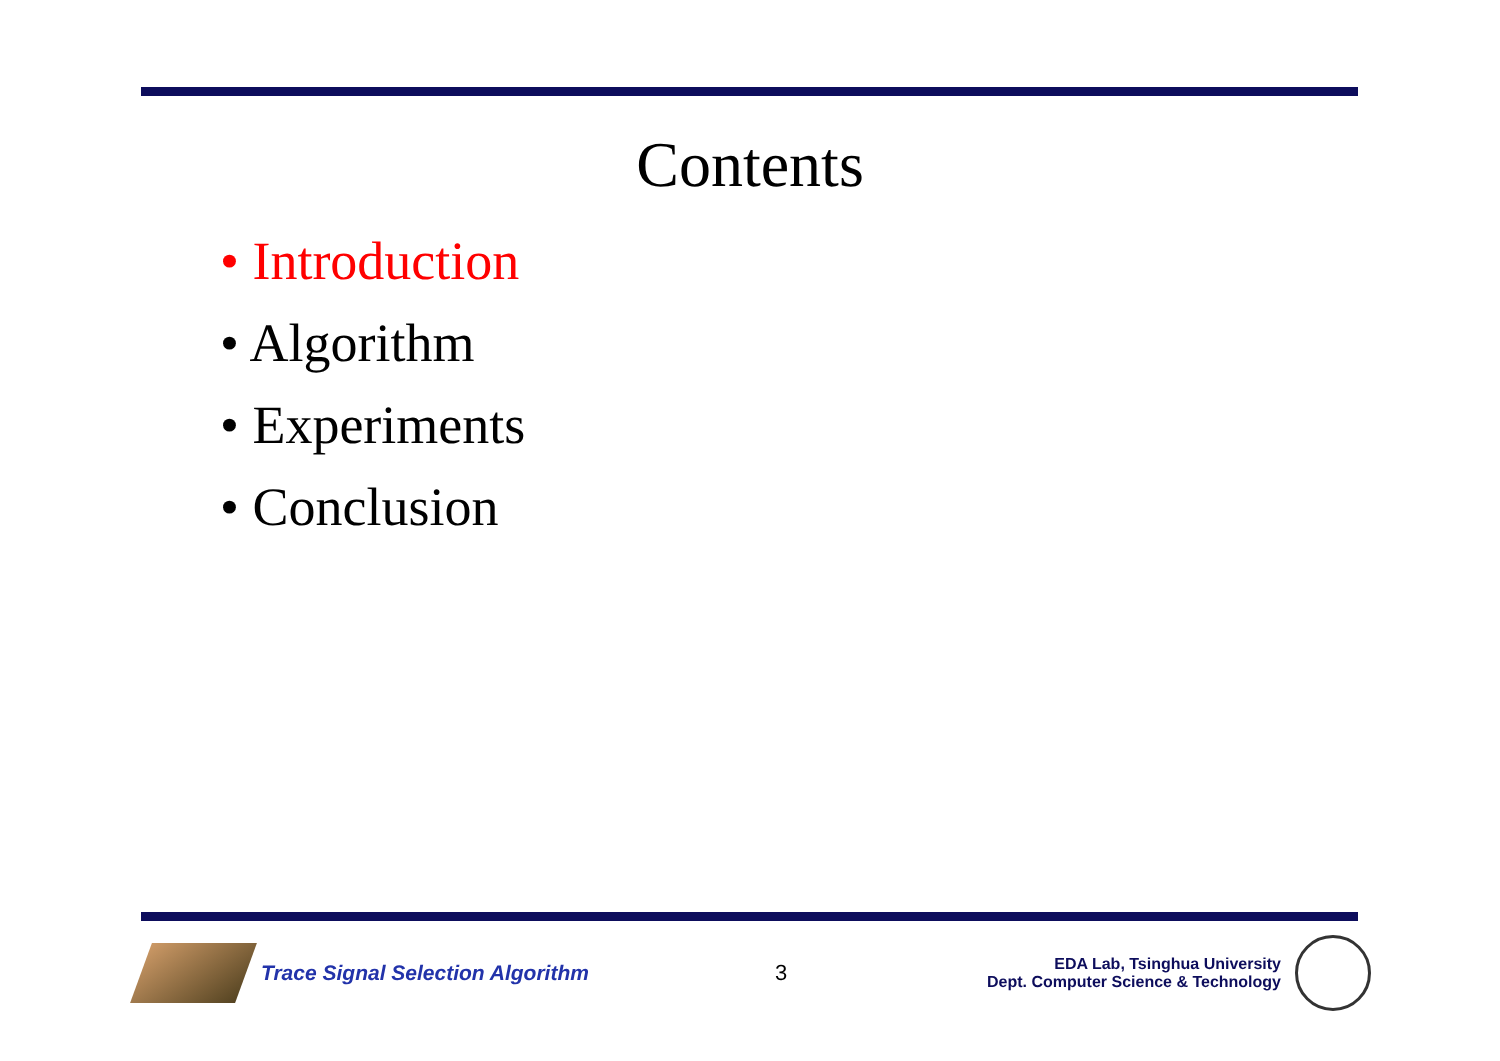Contents
• Introduction
• Algorithm
• Experiments
• Conclusion
Trace Signal Selection Algorithm
3
EDA Lab, Tsinghua University
Dept. Computer Science & Technology